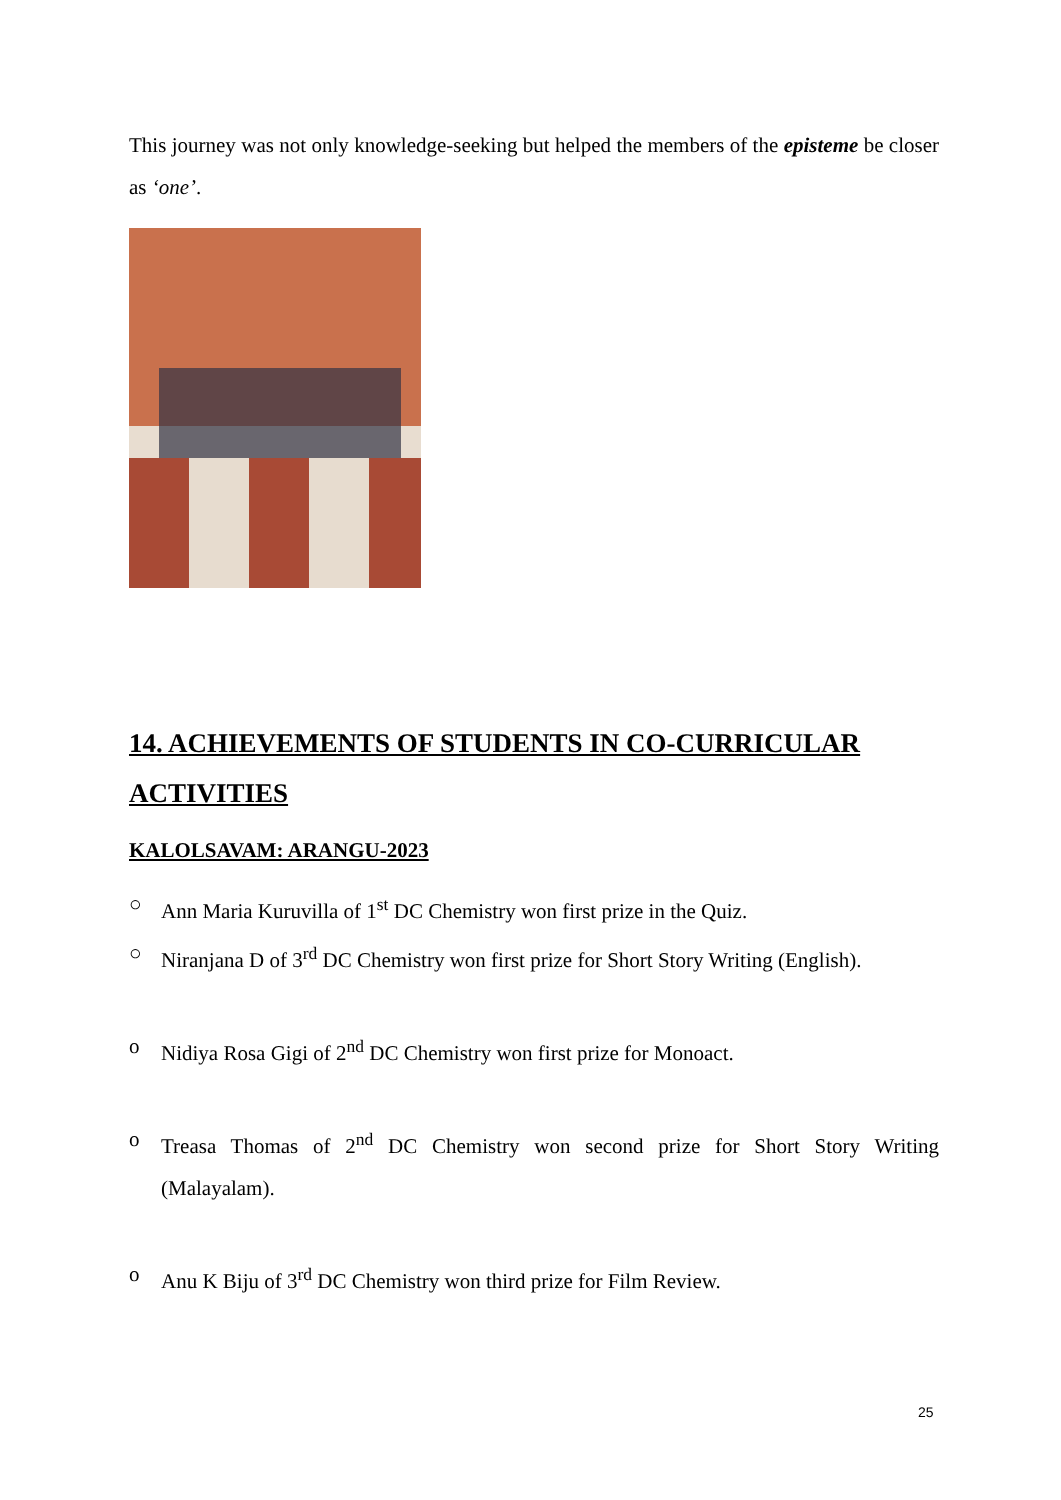This journey was not only knowledge-seeking but helped the members of the episteme be closer as ‘one’.
14. ACHIEVEMENTS OF STUDENTS IN CO-CURRICULAR ACTIVITIES
KALOLSAVAM: ARANGU-2023
○ Ann Maria Kuruvilla of 1<sup>st</sup> DC Chemistry won first prize in the Quiz.
○ Niranjana D of 3<sup>rd</sup> DC Chemistry won first prize for Short Story Writing (English).
o Nidiya Rosa Gigi of 2<sup>nd</sup> DC Chemistry won first prize for Monoact.
o Treasa Thomas of 2<sup>nd</sup> DC Chemistry won second prize for Short Story Writing (Malayalam).
o Anu K Biju of 3<sup>rd</sup> DC Chemistry won third prize for Film Review.
25